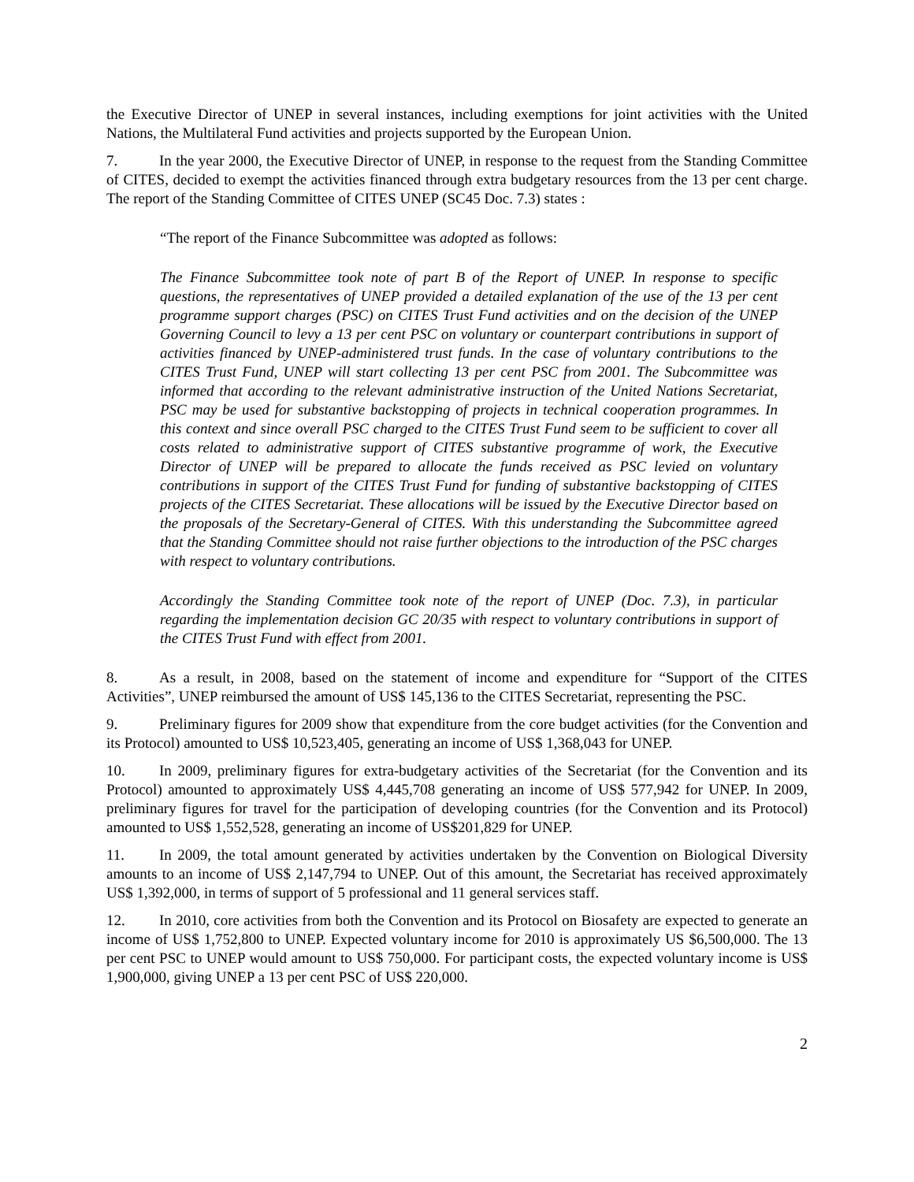the Executive Director of UNEP in several instances, including exemptions for joint activities with the United Nations, the Multilateral Fund activities and projects supported by the European Union.
7. In the year 2000, the Executive Director of UNEP, in response to the request from the Standing Committee of CITES, decided to exempt the activities financed through extra budgetary resources from the 13 per cent charge. The report of the Standing Committee of CITES UNEP (SC45 Doc. 7.3) states :
“The report of the Finance Subcommittee was adopted as follows:
The Finance Subcommittee took note of part B of the Report of UNEP. In response to specific questions, the representatives of UNEP provided a detailed explanation of the use of the 13 per cent programme support charges (PSC) on CITES Trust Fund activities and on the decision of the UNEP Governing Council to levy a 13 per cent PSC on voluntary or counterpart contributions in support of activities financed by UNEP-administered trust funds. In the case of voluntary contributions to the CITES Trust Fund, UNEP will start collecting 13 per cent PSC from 2001. The Subcommittee was informed that according to the relevant administrative instruction of the United Nations Secretariat, PSC may be used for substantive backstopping of projects in technical cooperation programmes. In this context and since overall PSC charged to the CITES Trust Fund seem to be sufficient to cover all costs related to administrative support of CITES substantive programme of work, the Executive Director of UNEP will be prepared to allocate the funds received as PSC levied on voluntary contributions in support of the CITES Trust Fund for funding of substantive backstopping of CITES projects of the CITES Secretariat. These allocations will be issued by the Executive Director based on the proposals of the Secretary-General of CITES. With this understanding the Subcommittee agreed that the Standing Committee should not raise further objections to the introduction of the PSC charges with respect to voluntary contributions.
Accordingly the Standing Committee took note of the report of UNEP (Doc. 7.3), in particular regarding the implementation decision GC 20/35 with respect to voluntary contributions in support of the CITES Trust Fund with effect from 2001.
8. As a result, in 2008, based on the statement of income and expenditure for “Support of the CITES Activities”, UNEP reimbursed the amount of US$ 145,136 to the CITES Secretariat, representing the PSC.
9. Preliminary figures for 2009 show that expenditure from the core budget activities (for the Convention and its Protocol) amounted to US$ 10,523,405, generating an income of US$ 1,368,043 for UNEP.
10. In 2009, preliminary figures for extra-budgetary activities of the Secretariat (for the Convention and its Protocol) amounted to approximately US$ 4,445,708 generating an income of US$ 577,942 for UNEP. In 2009, preliminary figures for travel for the participation of developing countries (for the Convention and its Protocol) amounted to US$ 1,552,528, generating an income of US$201,829 for UNEP.
11. In 2009, the total amount generated by activities undertaken by the Convention on Biological Diversity amounts to an income of US$ 2,147,794 to UNEP. Out of this amount, the Secretariat has received approximately US$ 1,392,000, in terms of support of 5 professional and 11 general services staff.
12. In 2010, core activities from both the Convention and its Protocol on Biosafety are expected to generate an income of US$ 1,752,800 to UNEP. Expected voluntary income for 2010 is approximately US $6,500,000. The 13 per cent PSC to UNEP would amount to US$ 750,000. For participant costs, the expected voluntary income is US$ 1,900,000, giving UNEP a 13 per cent PSC of US$ 220,000.
2